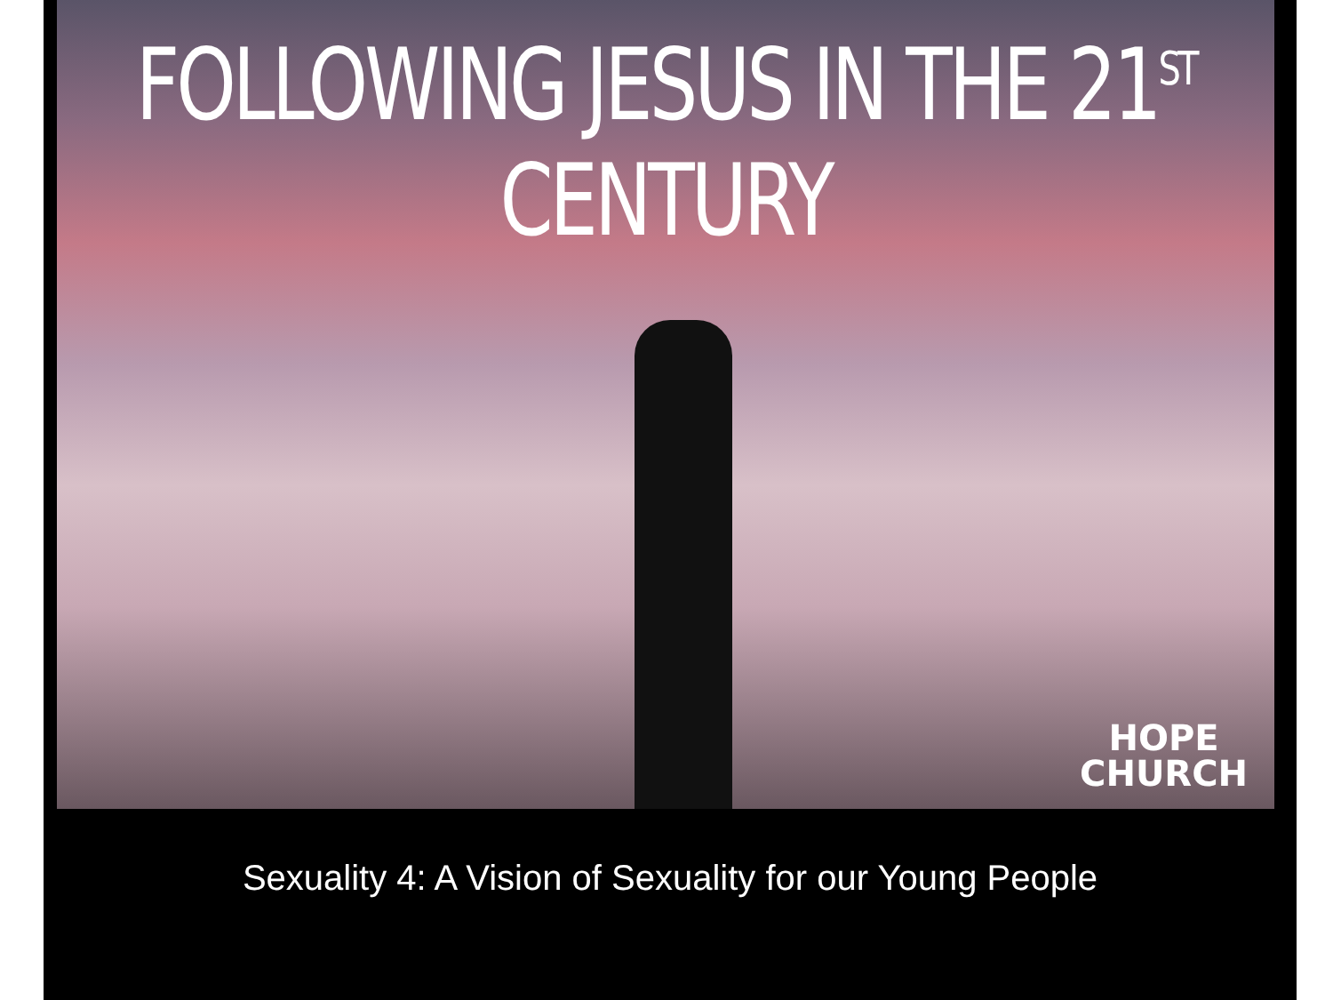FOLLOWING JESUS IN THE 21<sup>ST</sup> CENTURY
HOPE
CHURCH
Sexuality 4: A Vision of Sexuality for our Young People